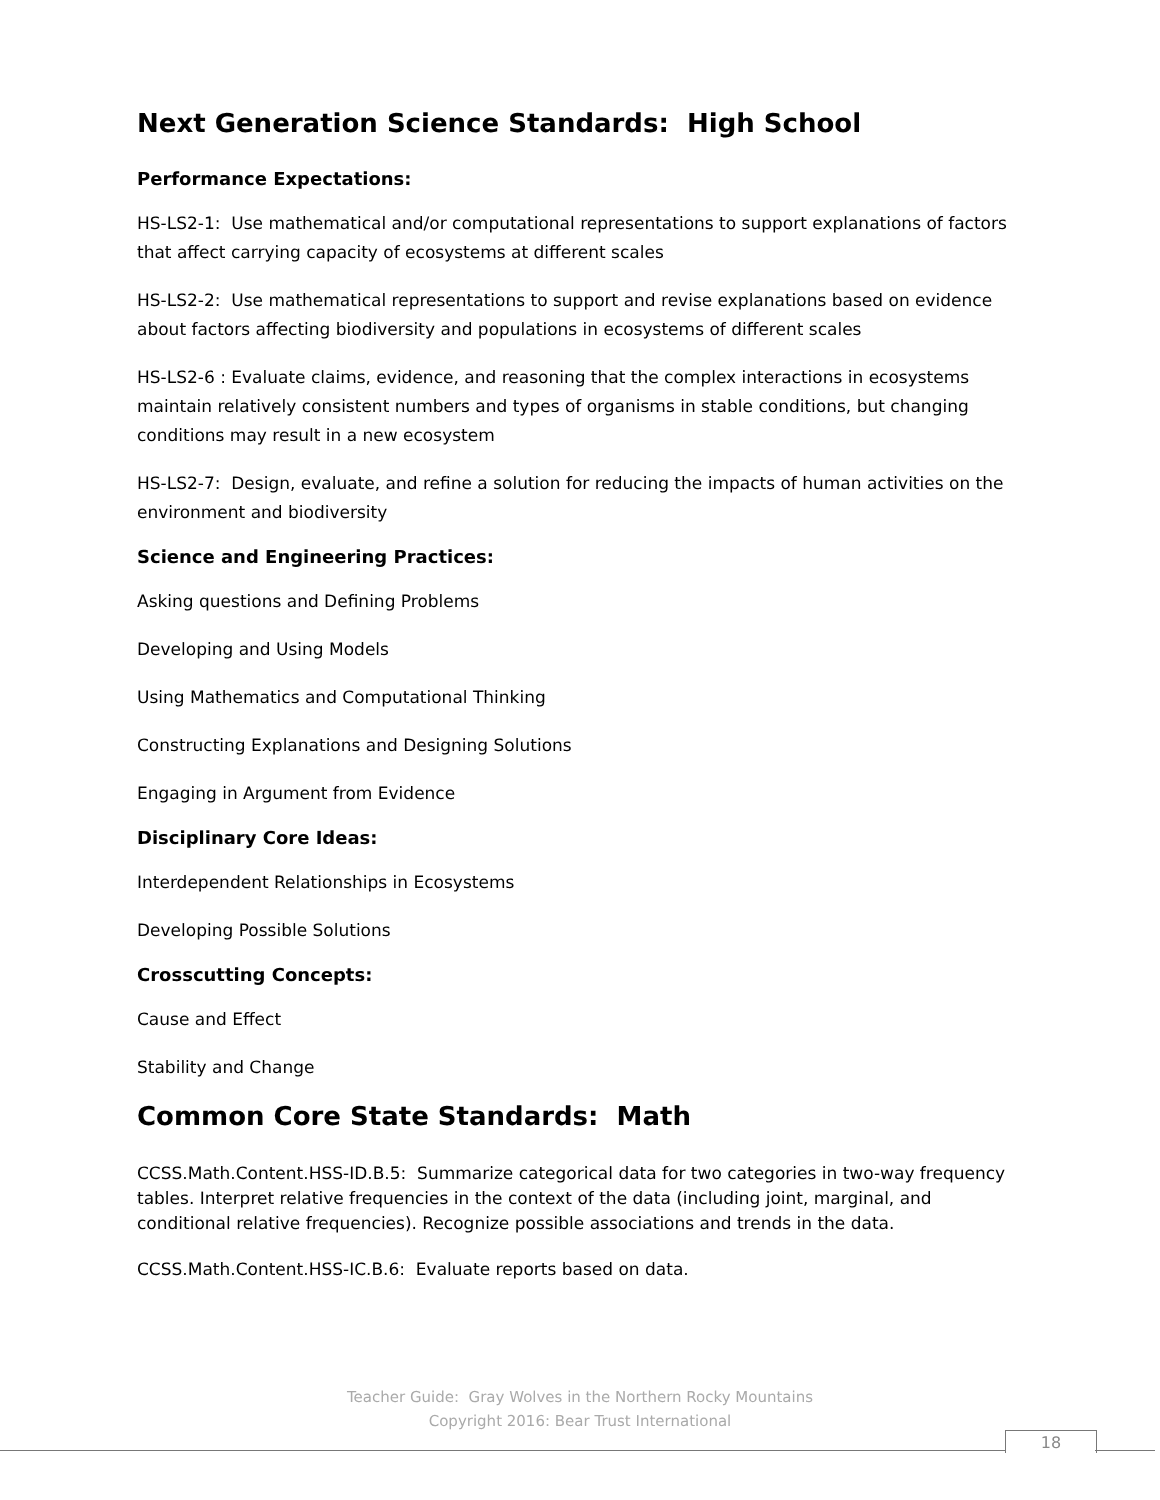Next Generation Science Standards: High School
Performance Expectations:
HS-LS2-1: Use mathematical and/or computational representations to support explanations of factors that affect carrying capacity of ecosystems at different scales
HS-LS2-2: Use mathematical representations to support and revise explanations based on evidence about factors affecting biodiversity and populations in ecosystems of different scales
HS-LS2-6 : Evaluate claims, evidence, and reasoning that the complex interactions in ecosystems maintain relatively consistent numbers and types of organisms in stable conditions, but changing conditions may result in a new ecosystem
HS-LS2-7: Design, evaluate, and refine a solution for reducing the impacts of human activities on the environment and biodiversity
Science and Engineering Practices:
Asking questions and Defining Problems
Developing and Using Models
Using Mathematics and Computational Thinking
Constructing Explanations and Designing Solutions
Engaging in Argument from Evidence
Disciplinary Core Ideas:
Interdependent Relationships in Ecosystems
Developing Possible Solutions
Crosscutting Concepts:
Cause and Effect
Stability and Change
Common Core State Standards: Math
CCSS.Math.Content.HSS-ID.B.5: Summarize categorical data for two categories in two-way frequency tables. Interpret relative frequencies in the context of the data (including joint, marginal, and conditional relative frequencies). Recognize possible associations and trends in the data.
CCSS.Math.Content.HSS-IC.B.6: Evaluate reports based on data.
Teacher Guide: Gray Wolves in the Northern Rocky Mountains
Copyright 2016: Bear Trust International
18